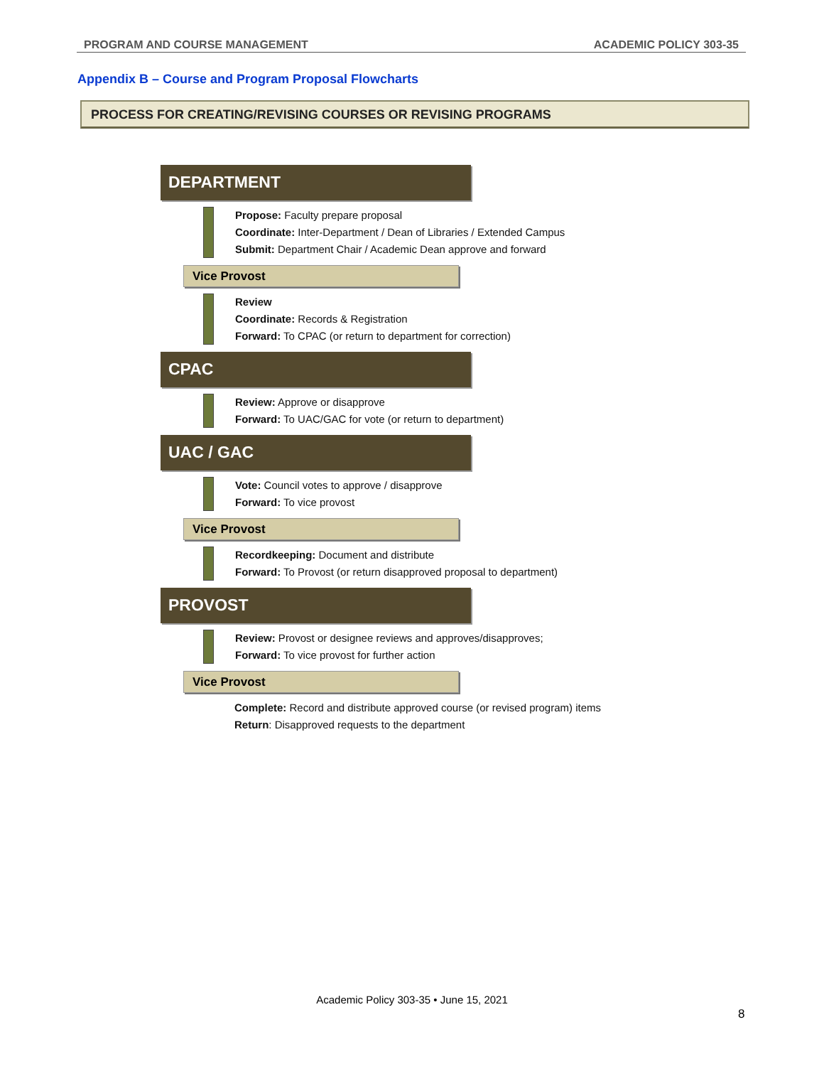PROGRAM AND COURSE MANAGEMENT ACADEMIC POLICY 303-35
Appendix B – Course and Program Proposal Flowcharts
PROCESS FOR CREATING/REVISING COURSES OR REVISING PROGRAMS
DEPARTMENT
Propose: Faculty prepare proposal
Coordinate: Inter-Department / Dean of Libraries / Extended Campus
Submit: Department Chair / Academic Dean approve and forward
Vice Provost
Review
Coordinate: Records & Registration
Forward: To CPAC (or return to department for correction)
CPAC
Review: Approve or disapprove
Forward: To UAC/GAC for vote (or return to department)
UAC / GAC
Vote: Council votes to approve / disapprove
Forward: To vice provost
Vice Provost
Recordkeeping: Document and distribute
Forward: To Provost (or return disapproved proposal to department)
PROVOST
Review: Provost or designee reviews and approves/disapproves;
Forward: To vice provost for further action
Vice Provost
Complete: Record and distribute approved course (or revised program) items
Return: Disapproved requests to the department
Academic Policy 303-35 • June 15, 2021
8